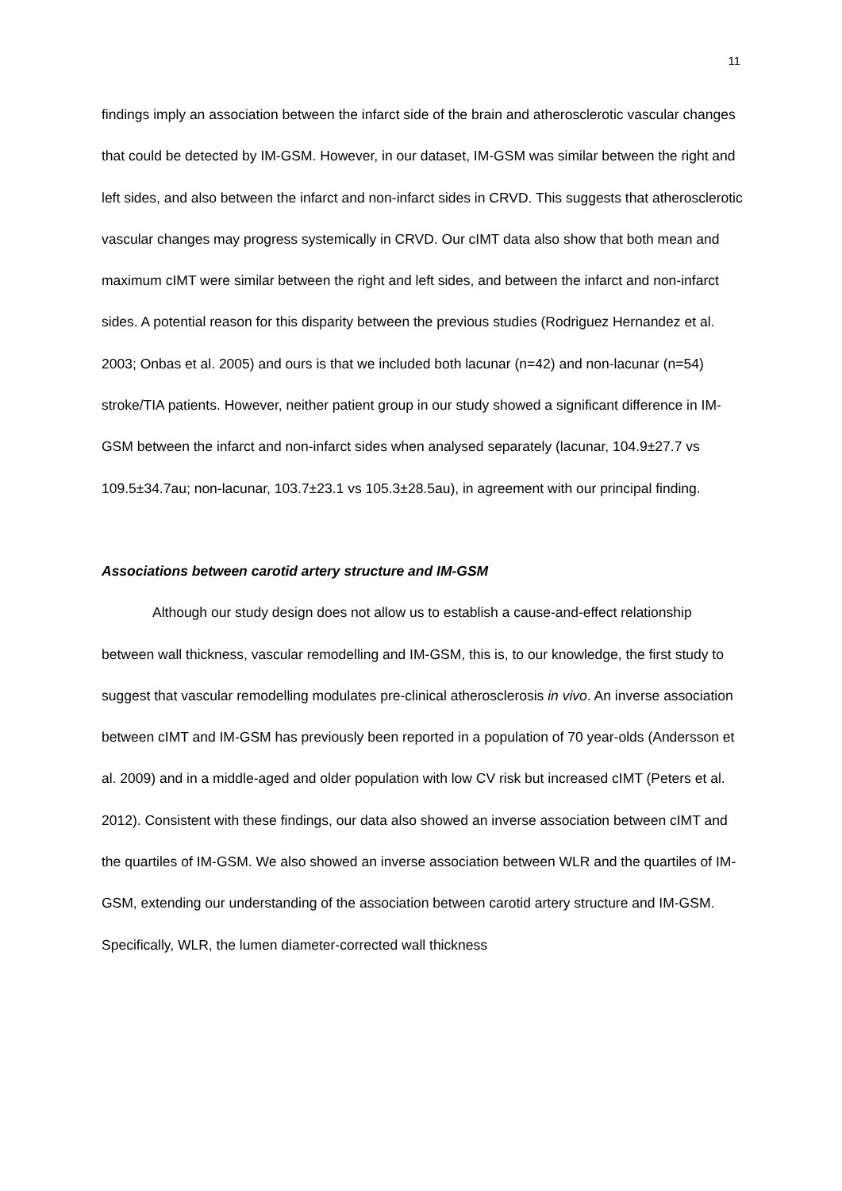11
findings imply an association between the infarct side of the brain and atherosclerotic vascular changes that could be detected by IM-GSM. However, in our dataset, IM-GSM was similar between the right and left sides, and also between the infarct and non-infarct sides in CRVD. This suggests that atherosclerotic vascular changes may progress systemically in CRVD. Our cIMT data also show that both mean and maximum cIMT were similar between the right and left sides, and between the infarct and non-infarct sides. A potential reason for this disparity between the previous studies (Rodriguez Hernandez et al. 2003; Onbas et al. 2005) and ours is that we included both lacunar (n=42) and non-lacunar (n=54) stroke/TIA patients. However, neither patient group in our study showed a significant difference in IM-GSM between the infarct and non-infarct sides when analysed separately (lacunar, 104.9±27.7 vs 109.5±34.7au; non-lacunar, 103.7±23.1 vs 105.3±28.5au), in agreement with our principal finding.
Associations between carotid artery structure and IM-GSM
Although our study design does not allow us to establish a cause-and-effect relationship between wall thickness, vascular remodelling and IM-GSM, this is, to our knowledge, the first study to suggest that vascular remodelling modulates pre-clinical atherosclerosis in vivo. An inverse association between cIMT and IM-GSM has previously been reported in a population of 70 year-olds (Andersson et al. 2009) and in a middle-aged and older population with low CV risk but increased cIMT (Peters et al. 2012). Consistent with these findings, our data also showed an inverse association between cIMT and the quartiles of IM-GSM. We also showed an inverse association between WLR and the quartiles of IM-GSM, extending our understanding of the association between carotid artery structure and IM-GSM. Specifically, WLR, the lumen diameter-corrected wall thickness